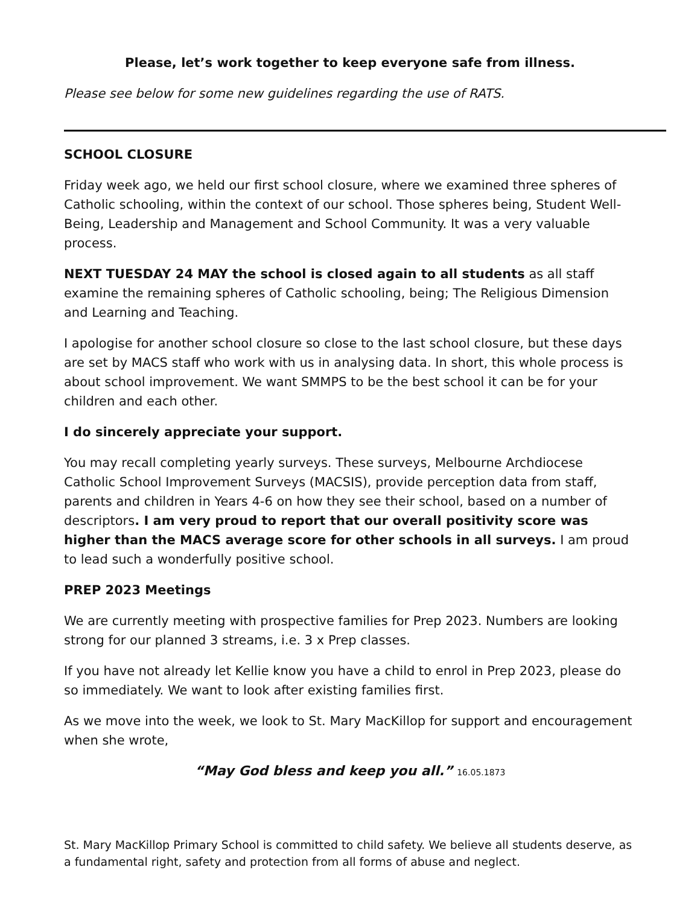Please, let’s work together to keep everyone safe from illness.
Please see below for some new guidelines regarding the use of RATS.
SCHOOL CLOSURE
Friday week ago, we held our first school closure, where we examined three spheres of Catholic schooling, within the context of our school. Those spheres being, Student Well-Being, Leadership and Management and School Community. It was a very valuable process.
NEXT TUESDAY 24 MAY the school is closed again to all students as all staff examine the remaining spheres of Catholic schooling, being; The Religious Dimension and Learning and Teaching.
I apologise for another school closure so close to the last school closure, but these days are set by MACS staff who work with us in analysing data. In short, this whole process is about school improvement. We want SMMPS to be the best school it can be for your children and each other.
I do sincerely appreciate your support.
You may recall completing yearly surveys. These surveys, Melbourne Archdiocese Catholic School Improvement Surveys (MACSIS), provide perception data from staff, parents and children in Years 4-6 on how they see their school, based on a number of descriptors. I am very proud to report that our overall positivity score was higher than the MACS average score for other schools in all surveys. I am proud to lead such a wonderfully positive school.
PREP 2023 Meetings
We are currently meeting with prospective families for Prep 2023. Numbers are looking strong for our planned 3 streams, i.e. 3 x Prep classes.
If you have not already let Kellie know you have a child to enrol in Prep 2023, please do so immediately. We want to look after existing families first.
As we move into the week, we look to St. Mary MacKillop for support and encouragement when she wrote,
“May God bless and keep you all.” 16.05.1873
St. Mary MacKillop Primary School is committed to child safety. We believe all students deserve, as a fundamental right, safety and protection from all forms of abuse and neglect.